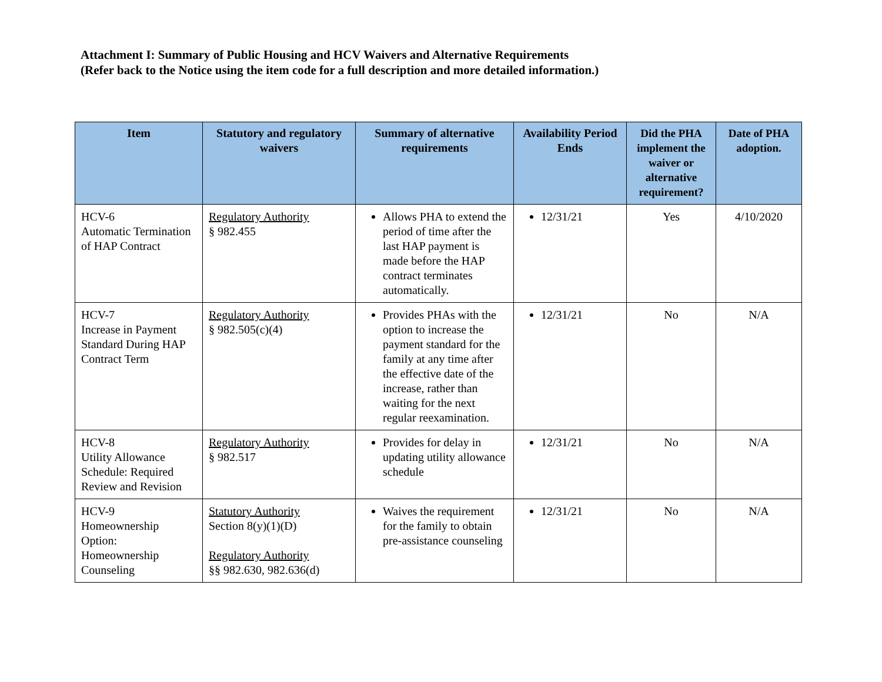Attachment I: Summary of Public Housing and HCV Waivers and Alternative Requirements
(Refer back to the Notice using the item code for a full description and more detailed information.)
| Item | Statutory and regulatory waivers | Summary of alternative requirements | Availability Period Ends | Did the PHA implement the waiver or alternative requirement? | Date of PHA adoption. |
| --- | --- | --- | --- | --- | --- |
| HCV-6 Automatic Termination of HAP Contract | Regulatory Authority § 982.455 | Allows PHA to extend the period of time after the last HAP payment is made before the HAP contract terminates automatically. | 12/31/21 | Yes | 4/10/2020 |
| HCV-7 Increase in Payment Standard During HAP Contract Term | Regulatory Authority § 982.505(c)(4) | Provides PHAs with the option to increase the payment standard for the family at any time after the effective date of the increase, rather than waiting for the next regular reexamination. | 12/31/21 | No | N/A |
| HCV-8 Utility Allowance Schedule: Required Review and Revision | Regulatory Authority § 982.517 | Provides for delay in updating utility allowance schedule | 12/31/21 | No | N/A |
| HCV-9 Homeownership Option: Homeownership Counseling | Statutory Authority Section 8(y)(1)(D) Regulatory Authority §§ 982.630, 982.636(d) | Waives the requirement for the family to obtain pre-assistance counseling | 12/31/21 | No | N/A |